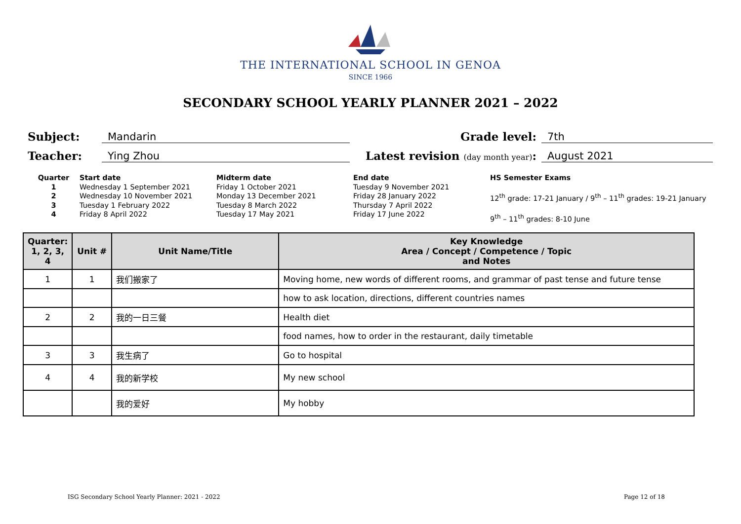THE INTERNATIONAL SCHOOL IN GENOA
SINCE 1966
SECONDARY SCHOOL YEARLY PLANNER 2021 – 2022
Subject: Mandarin Grade level: 7th
Teacher: Ying Zhou Latest revision (day month year): August 2021
Quarter
1
2
3
4
Start date
Wednesday 1 September 2021
Wednesday 10 November 2021
Tuesday 1 February 2022
Friday 8 April 2022
Midterm date
Friday 1 October 2021
Monday 13 December 2021
Tuesday 8 March 2022
Tuesday 17 May 2021
End date
Tuesday 9 November 2021
Friday 28 January 2022
Thursday 7 April 2022
Friday 17 June 2022
HS Semester Exams
12<sup>th</sup> grade: 17-21 January / 9<sup>th</sup> – 11<sup>th</sup> grades: 19-21 January
9<sup>th</sup> – 11<sup>th</sup> grades: 8-10 June
| Quarter: 1, 2, 3, 4 | Unit # | Unit Name/Title | Key Knowledge Area / Concept / Competence / Topic and Notes |
| --- | --- | --- | --- |
| 1 | 1 | 我们搬家了 | Moving home, new words of different rooms, and grammar of past tense and future tense |
| | | | how to ask location, directions, different countries names |
| 2 | 2 | 我的一日三餐 | Health diet |
| | | | food names, how to order in the restaurant, daily timetable |
| 3 | 3 | 我生病了 | Go to hospital |
| 4 | 4 | 我的新学校 | My new school |
| | | 我的爱好 | My hobby |
ISG Secondary School Yearly Planner: 2021 - 2022 Page 12 of 18